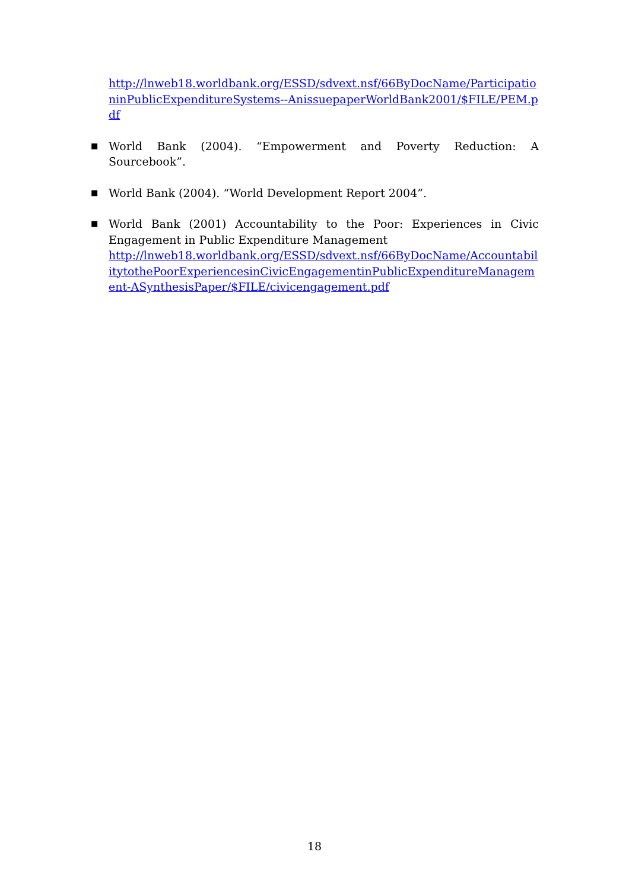http://lnweb18.worldbank.org/ESSD/sdvext.nsf/66ByDocName/ParticipationinPublicExpenditureSystems--AnissuepaperWorldBank2001/$FILE/PEM.pdf
■ World Bank (2004). “Empowerment and Poverty Reduction: A Sourcebook”.
■ World Bank (2004). “World Development Report 2004”.
■ World Bank (2001) Accountability to the Poor: Experiences in Civic Engagement in Public Expenditure Management
http://lnweb18.worldbank.org/ESSD/sdvext.nsf/66ByDocName/AccountabilitytothePoorExperiencesinCivicEngagementinPublicExpenditureManagement-ASynthesisPaper/$FILE/civicengagement.pdf
18